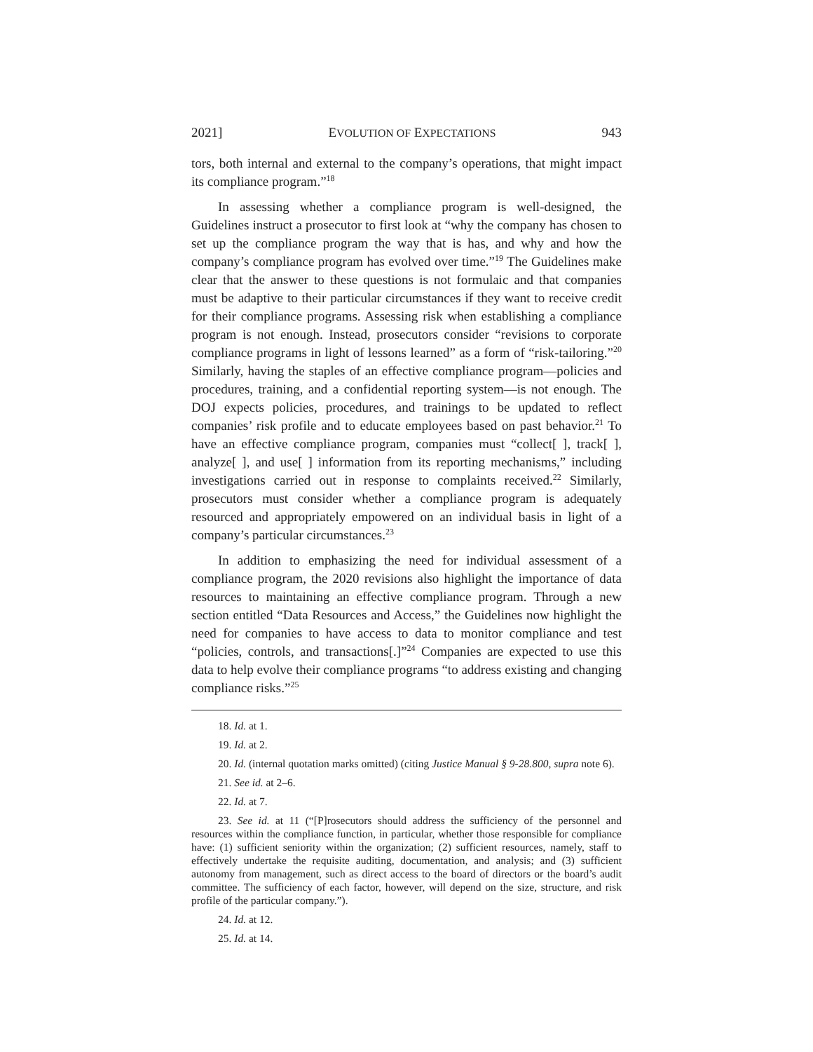2021] EVOLUTION OF EXPECTATIONS 943
tors, both internal and external to the company’s operations, that might impact its compliance program.”<sup>18</sup>
In assessing whether a compliance program is well-designed, the Guidelines instruct a prosecutor to first look at “why the company has chosen to set up the compliance program the way that is has, and why and how the company’s compliance program has evolved over time.”<sup>19</sup> The Guidelines make clear that the answer to these questions is not formulaic and that companies must be adaptive to their particular circumstances if they want to receive credit for their compliance programs. Assessing risk when establishing a compliance program is not enough. Instead, prosecutors consider “revisions to corporate compliance programs in light of lessons learned” as a form of “risk-tailoring.”<sup>20</sup> Similarly, having the staples of an effective compliance program—policies and procedures, training, and a confidential reporting system—is not enough. The DOJ expects policies, procedures, and trainings to be updated to reflect companies’ risk profile and to educate employees based on past behavior.<sup>21</sup> To have an effective compliance program, companies must “collect[ ], track[ ], analyze[ ], and use[ ] information from its reporting mechanisms,” including investigations carried out in response to complaints received.<sup>22</sup> Similarly, prosecutors must consider whether a compliance program is adequately resourced and appropriately empowered on an individual basis in light of a company’s particular circumstances.<sup>23</sup>
In addition to emphasizing the need for individual assessment of a compliance program, the 2020 revisions also highlight the importance of data resources to maintaining an effective compliance program. Through a new section entitled “Data Resources and Access,” the Guidelines now highlight the need for companies to have access to data to monitor compliance and test “policies, controls, and transactions[.]”<sup>24</sup> Companies are expected to use this data to help evolve their compliance programs “to address existing and changing compliance risks.”<sup>25</sup>
18. Id. at 1.
19. Id. at 2.
20. Id. (internal quotation marks omitted) (citing Justice Manual § 9-28.800, supra note 6).
21. See id. at 2–6.
22. Id. at 7.
23. See id. at 11 (“[P]rosecutors should address the sufficiency of the personnel and resources within the compliance function, in particular, whether those responsible for compliance have: (1) sufficient seniority within the organization; (2) sufficient resources, namely, staff to effectively undertake the requisite auditing, documentation, and analysis; and (3) sufficient autonomy from management, such as direct access to the board of directors or the board’s audit committee. The sufficiency of each factor, however, will depend on the size, structure, and risk profile of the particular company.”).
24. Id. at 12.
25. Id. at 14.